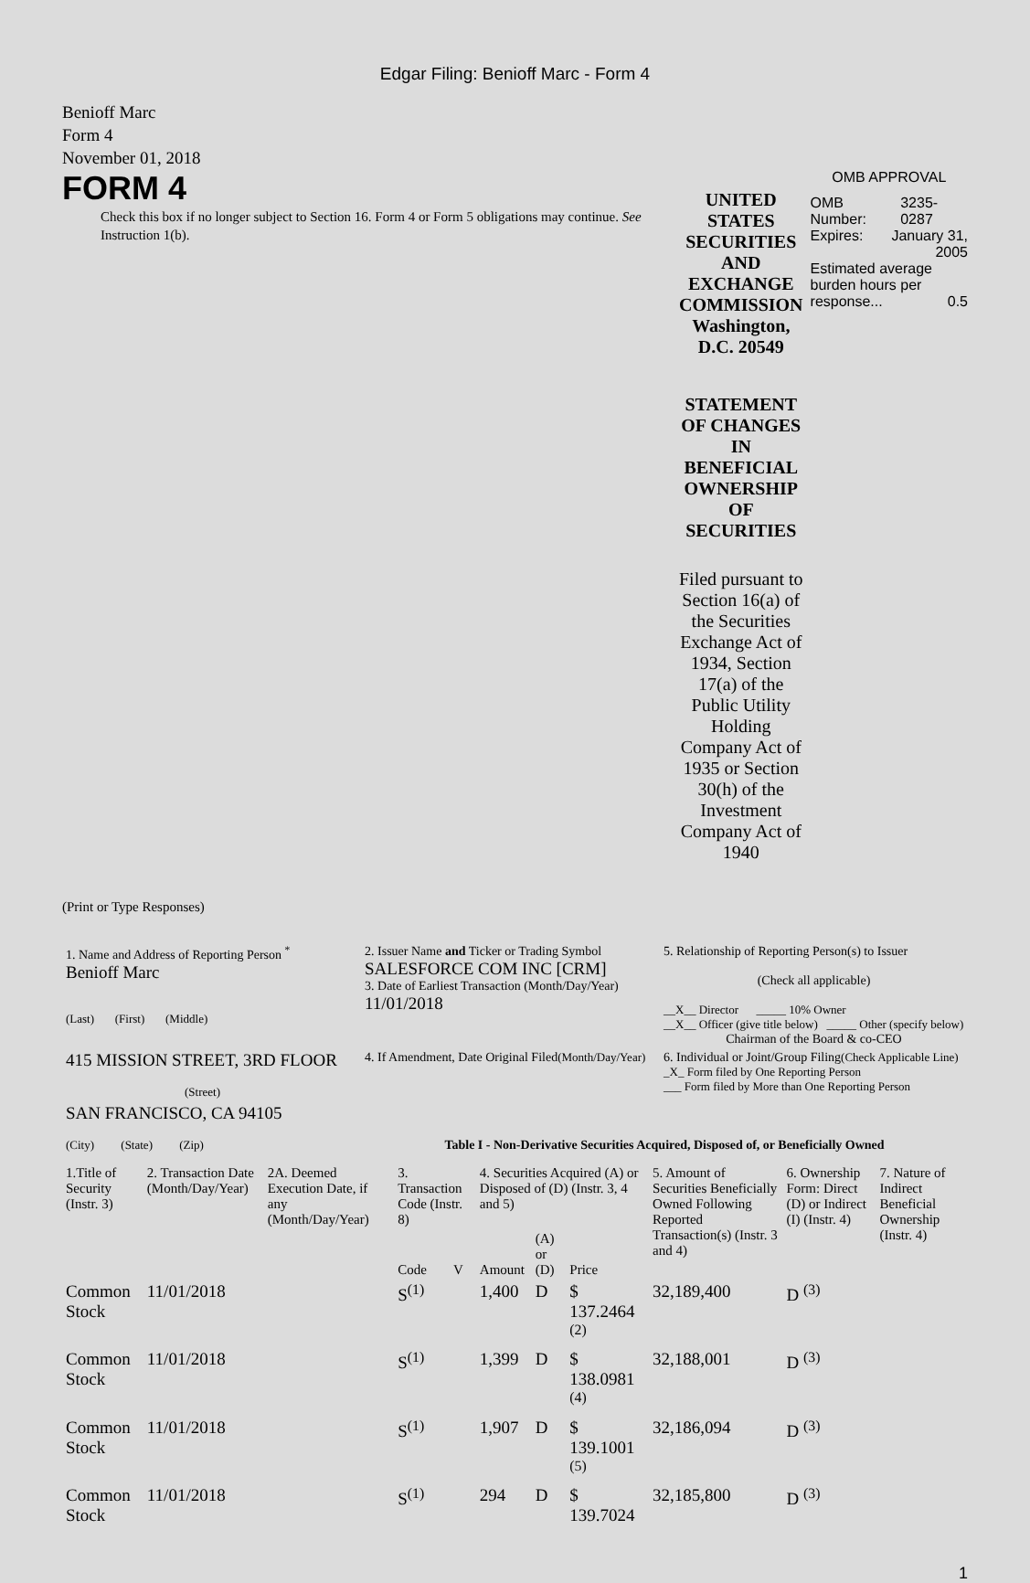Edgar Filing: Benioff Marc - Form 4
Benioff Marc
Form 4
November 01, 2018
FORM 4
Check this box if no longer subject to Section 16. Form 4 or Form 5 obligations may continue. See Instruction 1(b).
UNITED STATES SECURITIES AND EXCHANGE COMMISSION
Washington, D.C. 20549
STATEMENT OF CHANGES IN BENEFICIAL OWNERSHIP OF SECURITIES
Filed pursuant to Section 16(a) of the Securities Exchange Act of 1934, Section 17(a) of the Public Utility Holding Company Act of 1935 or Section 30(h) of the Investment Company Act of 1940
OMB APPROVAL
OMB Number: 3235-0287
Expires: January 31, 2005
Estimated average burden hours per
response... 0.5
(Print or Type Responses)
| 1. Name and Address of Reporting Person <sup>*</sup> Benioff Marc (Last) (First) (Middle) | 2. Issuer Name and Ticker or Trading Symbol SALESFORCE COM INC [CRM] 3. Date of Earliest Transaction (Month/Day/Year) 11/01/2018 | 5. Relationship of Reporting Person(s) to Issuer (Check all applicable) __X__ Director _____ 10% Owner __X__ Officer (give title below) _____ Other (specify below) Chairman of the Board & co-CEO |
| 415 MISSION STREET, 3RD FLOOR (Street) | 4. If Amendment, Date Original Filed (Month/Day/Year) | 6. Individual or Joint/Group Filing (Check Applicable Line) _X_ Form filed by One Reporting Person ___ Form filed by More than One Reporting Person |
| SAN FRANCISCO, CA 94105 (City) (State) (Zip) | Table I - Non-Derivative Securities Acquired, Disposed of, or Beneficially Owned | |
| 1.Title of Security (Instr. 3) | 2. Transaction Date (Month/Day/Year) | 2A. Deemed Execution Date, if any (Month/Day/Year) | 3. Transaction Code (Instr. 8) | | 4. Securities Acquired (A) or Disposed of (D) (Instr. 3, 4 and 5) | | | 5. Amount of Securities Beneficially Owned Following Reported Transaction(s) (Instr. 3 and 4) | 6. Ownership Form: Direct (D) or Indirect (I) (Instr. 4) | 7. Nature of Indirect Beneficial Ownership (Instr. 4) |
| --- | --- | --- | --- | --- | --- | --- | --- | --- | --- | --- |
| | | | Code | V | Amount | (A) or (D) | Price | | | |
| Common Stock | 11/01/2018 | | S<sup>(1)</sup> | | 1,400 | D | $ 137.2464 <sup>(2)</sup> | 32,189,400 | D <sup>(3)</sup> | |
| Common Stock | 11/01/2018 | | S<sup>(1)</sup> | | 1,399 | D | $ 138.0981 <sup>(4)</sup> | 32,188,001 | D <sup>(3)</sup> | |
| Common Stock | 11/01/2018 | | S<sup>(1)</sup> | | 1,907 | D | $ 139.1001 <sup>(5)</sup> | 32,186,094 | D <sup>(3)</sup> | |
| Common Stock | 11/01/2018 | | S<sup>(1)</sup> | | 294 | D | $ 139.7024 | 32,185,800 | D <sup>(3)</sup> | |
1